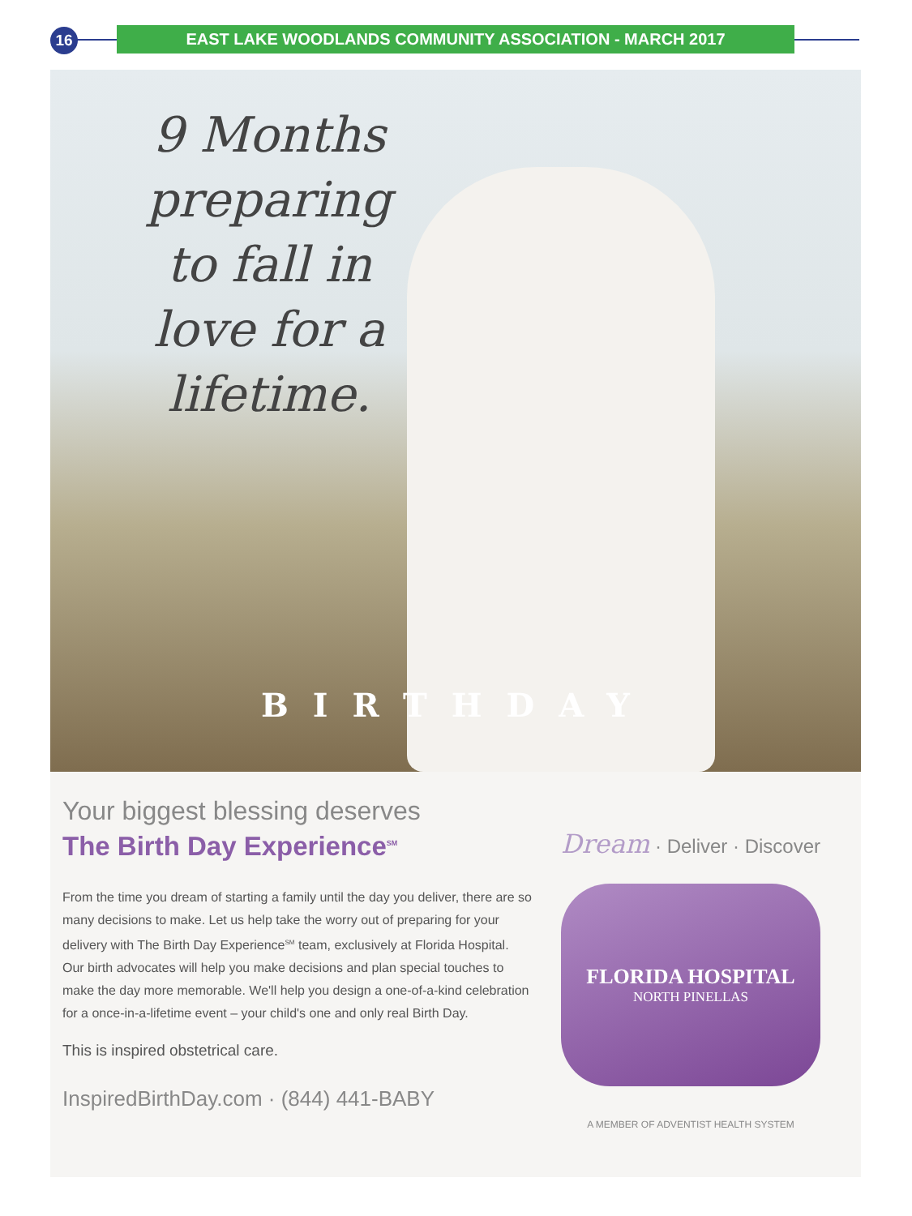16 EAST LAKE WOODLANDS COMMUNITY ASSOCIATION - MARCH 2017
9 Months preparing to fall in love for a lifetime.
BIRTHDAY
Your biggest blessing deserves
The Birth Day Experience<sup>SM</sup>
From the time you dream of starting a family until the day you deliver, there are so many decisions to make. Let us help take the worry out of preparing for your delivery with The Birth Day Experience<sup>SM</sup> team, exclusively at Florida Hospital. Our birth advocates will help you make decisions and plan special touches to make the day more memorable. We'll help you design a one-of-a-kind celebration for a once-in-a-lifetime event – your child's one and only real Birth Day.
This is inspired obstetrical care.
InspiredBirthDay.com · (844) 441-BABY
Dream · Deliver · Discover
FLORIDA HOSPITAL
NORTH PINELLAS
A MEMBER OF ADVENTIST HEALTH SYSTEM